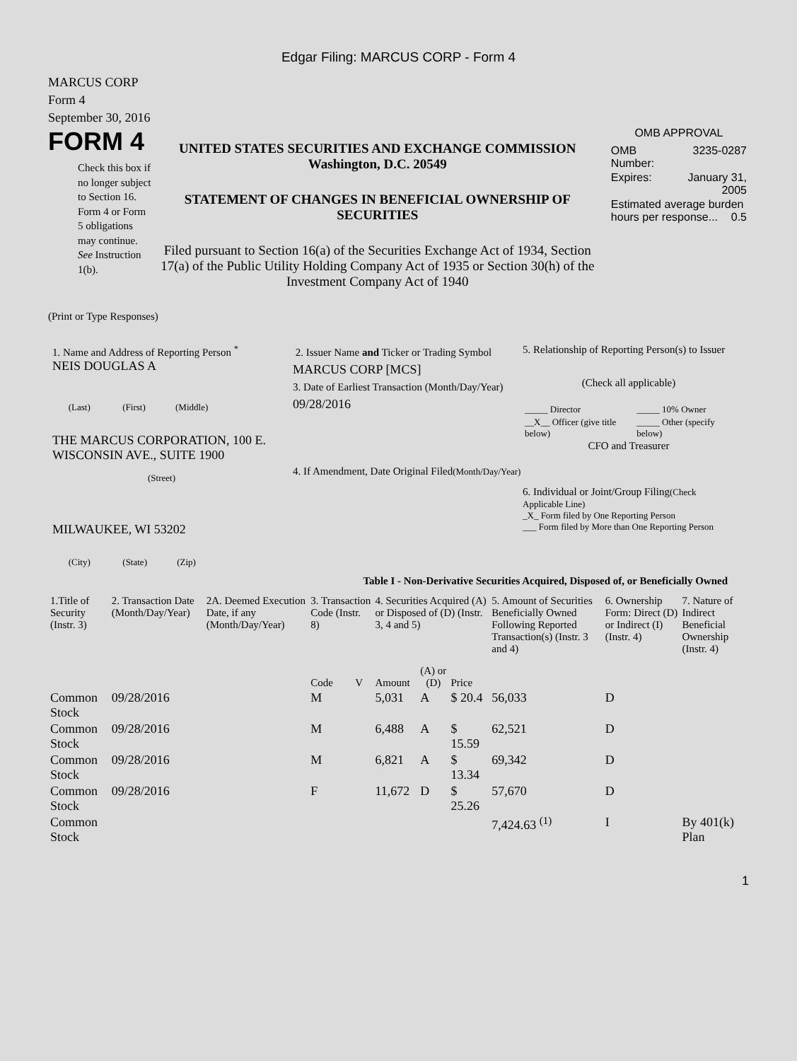Edgar Filing: MARCUS CORP - Form 4
MARCUS CORP
Form 4
September 30, 2016
FORM 4
Check this box if no longer subject to Section 16. Form 4 or Form 5 obligations may continue. See Instruction 1(b).
UNITED STATES SECURITIES AND EXCHANGE COMMISSION
Washington, D.C. 20549
STATEMENT OF CHANGES IN BENEFICIAL OWNERSHIP OF SECURITIES
Filed pursuant to Section 16(a) of the Securities Exchange Act of 1934, Section 17(a) of the Public Utility Holding Company Act of 1935 or Section 30(h) of the Investment Company Act of 1940
OMB APPROVAL
| OMB Number: | 3235-0287 |
| Expires: | January 31, 2005 |
| Estimated average burden hours per response... 0.5 | |
(Print or Type Responses)
1. Name and Address of Reporting Person <sup>*</sup>
NEIS DOUGLAS A
(Last) (First) (Middle)
THE MARCUS CORPORATION, 100 E. WISCONSIN AVE., SUITE 1900
(Street)
MILWAUKEE, WI 53202
(City) (State) (Zip)
2. Issuer Name and Ticker or Trading Symbol
MARCUS CORP [MCS]
3. Date of Earliest Transaction (Month/Day/Year)
09/28/2016
4. If Amendment, Date Original Filed(Month/Day/Year)
5. Relationship of Reporting Person(s) to Issuer
(Check all applicable)
| _____ Director | _____ 10% Owner |
| __X__ Officer (give title below) | _____ Other (specify below) |
CFO and Treasurer
6. Individual or Joint/Group Filing(Check Applicable Line)
_X_ Form filed by One Reporting Person
___ Form filed by More than One Reporting Person
Table I - Non-Derivative Securities Acquired, Disposed of, or Beneficially Owned
| 1.Title of Security (Instr. 3) | 2. Transaction Date (Month/Day/Year) | 2A. Deemed Execution Date, if any (Month/Day/Year) | 3. Transaction Code (Instr. 8) | | 4. Securities Acquired (A) or Disposed of (D) (Instr. 3, 4 and 5) | | | 5. Amount of Securities Beneficially Owned Following Reported Transaction(s) (Instr. 3 and 4) | 6. Ownership Form: Direct (D) or Indirect (I) (Instr. 4) | 7. Nature of Indirect Beneficial Ownership (Instr. 4) |
| --- | --- | --- | --- | --- | --- | --- | --- | --- | --- | --- |
| | | | Code | V | Amount | (A) or (D) | Price | | | |
| Common Stock | 09/28/2016 | | M | | 5,031 | A | $ 20.4 | 56,033 | D | |
| Common Stock | 09/28/2016 | | M | | 6,488 | A | $ 15.59 | 62,521 | D | |
| Common Stock | 09/28/2016 | | M | | 6,821 | A | $ 13.34 | 69,342 | D | |
| Common Stock | 09/28/2016 | | F | | 11,672 | D | $ 25.26 | 57,670 | D | |
| Common Stock | | | | | | | | 7,424.63 <sup>(1)</sup> | I | By 401(k) Plan |
1